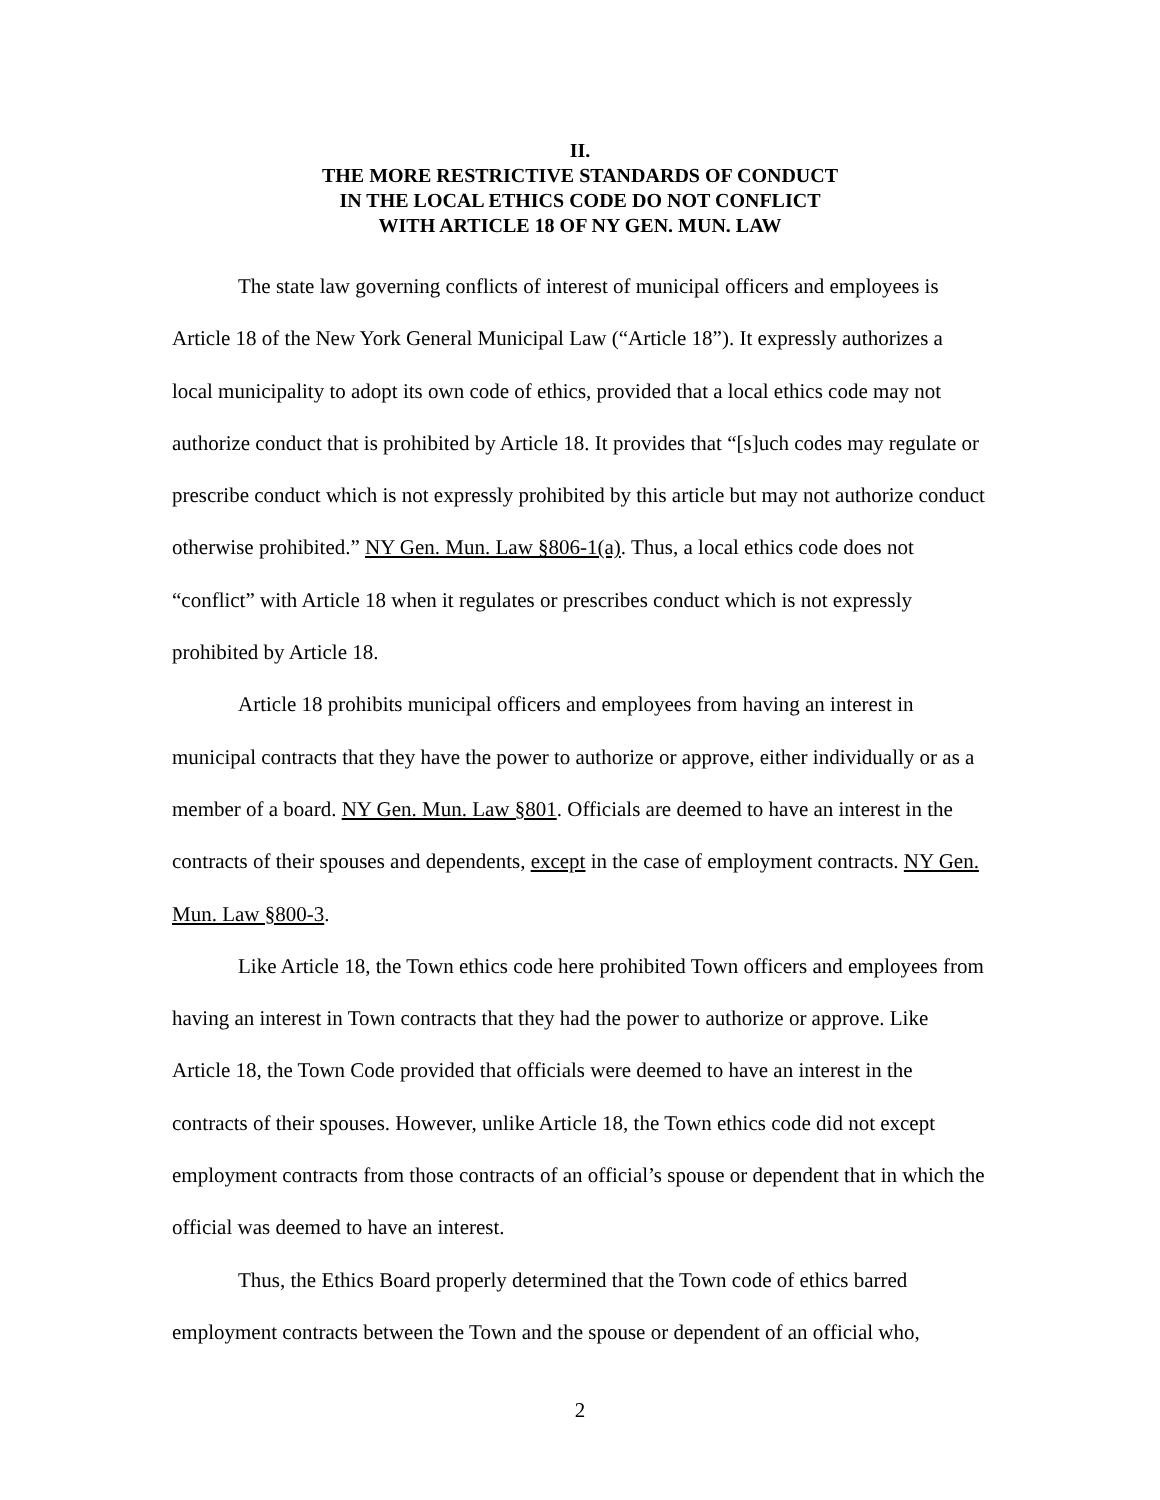II.
THE MORE RESTRICTIVE STANDARDS OF CONDUCT
IN THE LOCAL ETHICS CODE DO NOT CONFLICT
WITH ARTICLE 18 OF NY GEN. MUN. LAW
The state law governing conflicts of interest of municipal officers and employees is Article 18 of the New York General Municipal Law (“Article 18”). It expressly authorizes a local municipality to adopt its own code of ethics, provided that a local ethics code may not authorize conduct that is prohibited by Article 18. It provides that “[s]uch codes may regulate or prescribe conduct which is not expressly prohibited by this article but may not authorize conduct otherwise prohibited.” NY Gen. Mun. Law §806-1(a). Thus, a local ethics code does not “conflict” with Article 18 when it regulates or prescribes conduct which is not expressly prohibited by Article 18.
Article 18 prohibits municipal officers and employees from having an interest in municipal contracts that they have the power to authorize or approve, either individually or as a member of a board. NY Gen. Mun. Law §801. Officials are deemed to have an interest in the contracts of their spouses and dependents, except in the case of employment contracts. NY Gen. Mun. Law §800-3.
Like Article 18, the Town ethics code here prohibited Town officers and employees from having an interest in Town contracts that they had the power to authorize or approve. Like Article 18, the Town Code provided that officials were deemed to have an interest in the contracts of their spouses. However, unlike Article 18, the Town ethics code did not except employment contracts from those contracts of an official’s spouse or dependent that in which the official was deemed to have an interest.
Thus, the Ethics Board properly determined that the Town code of ethics barred employment contracts between the Town and the spouse or dependent of an official who,
2